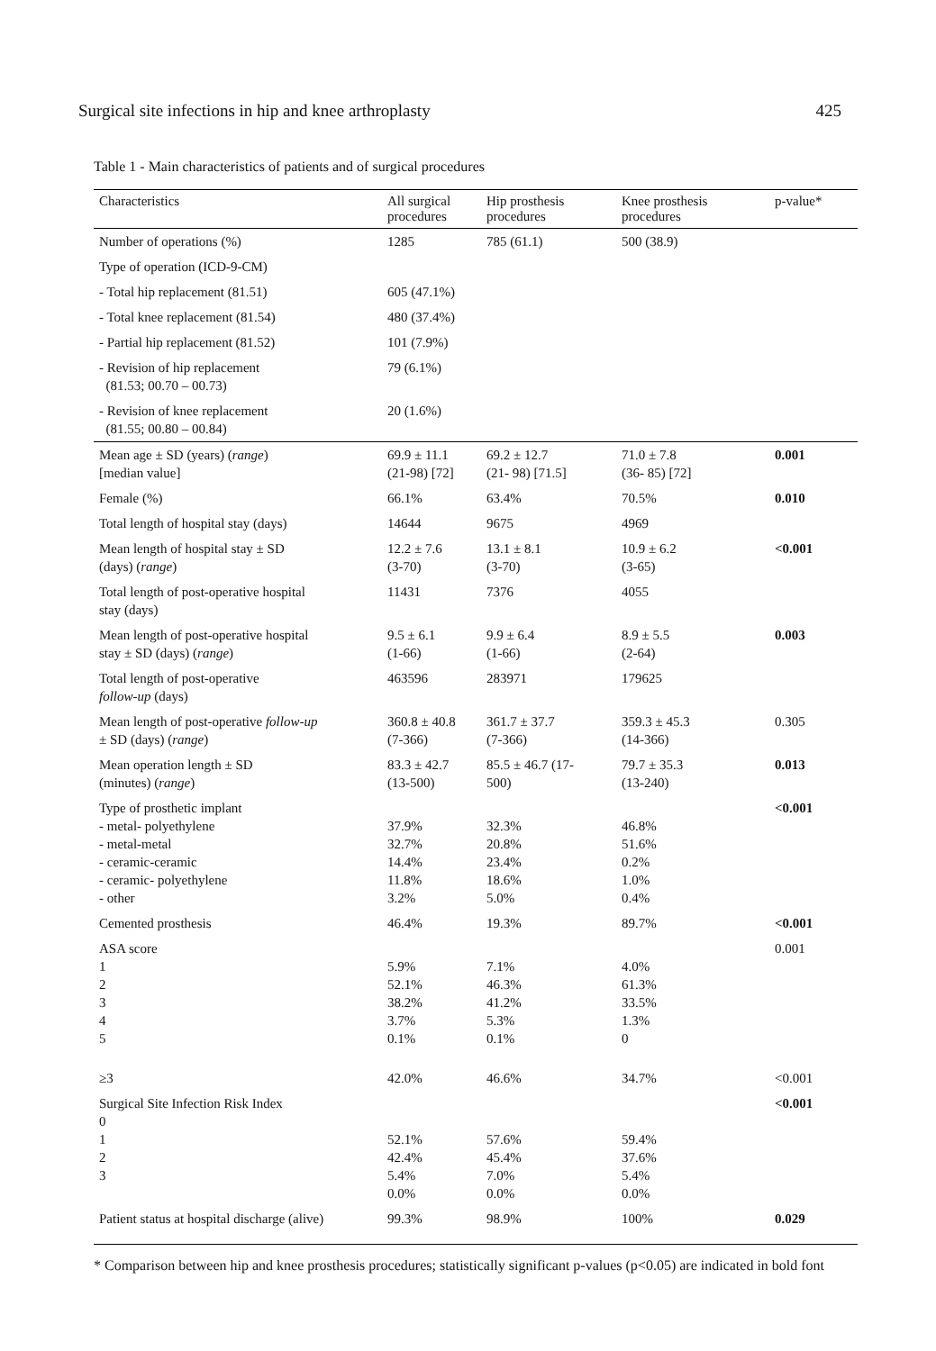Surgical site infections in hip and knee arthroplasty 425
Table 1 - Main characteristics of patients and of surgical procedures
| Characteristics | All surgical procedures | Hip prosthesis procedures | Knee prosthesis procedures | p-value* |
| --- | --- | --- | --- | --- |
| Number of operations (%) | 1285 | 785 (61.1) | 500 (38.9) | |
| Type of operation (ICD-9-CM) | | | | |
| - Total hip replacement (81.51) | 605 (47.1%) | | | |
| - Total knee replacement (81.54) | 480 (37.4%) | | | |
| - Partial hip replacement (81.52) | 101 (7.9%) | | | |
| - Revision of hip replacement (81.53; 00.70 – 00.73) | 79 (6.1%) | | | |
| - Revision of knee replacement (81.55; 00.80 – 00.84) | 20 (1.6%) | | | |
| Mean age ± SD (years) ( range ) [median value] | 69.9 ± 11.1 (21-98) [72] | 69.2 ± 12.7 (21- 98) [71.5] | 71.0 ± 7.8 (36- 85) [72] | 0.001 |
| Female (%) | 66.1% | 63.4% | 70.5% | 0.010 |
| Total length of hospital stay (days) | 14644 | 9675 | 4969 | |
| Mean length of hospital stay ± SD (days) ( range ) | 12.2 ± 7.6 (3-70) | 13.1 ± 8.1 (3-70) | 10.9 ± 6.2 (3-65) | <0.001 |
| Total length of post-operative hospital stay (days) | 11431 | 7376 | 4055 | |
| Mean length of post-operative hospital stay ± SD (days) ( range ) | 9.5 ± 6.1 (1-66) | 9.9 ± 6.4 (1-66) | 8.9 ± 5.5 (2-64) | 0.003 |
| Total length of post-operative follow-up (days) | 463596 | 283971 | 179625 | |
| Mean length of post-operative follow-up ± SD (days) ( range ) | 360.8 ± 40.8 (7-366) | 361.7 ± 37.7 (7-366) | 359.3 ± 45.3 (14-366) | 0.305 |
| Mean operation length ± SD (minutes) ( range ) | 83.3 ± 42.7 (13-500) | 85.5 ± 46.7 (17- 500) | 79.7 ± 35.3 (13-240) | 0.013 |
| Type of prosthetic implant - metal- polyethylene - metal-metal - ceramic-ceramic - ceramic- polyethylene - other | 37.9% 32.7% 14.4% 11.8% 3.2% | 32.3% 20.8% 23.4% 18.6% 5.0% | 46.8% 51.6% 0.2% 1.0% 0.4% | <0.001 |
| Cemented prosthesis | 46.4% | 19.3% | 89.7% | <0.001 |
| ASA score 1 2 3 4 5 | 5.9% 52.1% 38.2% 3.7% 0.1% | 7.1% 46.3% 41.2% 5.3% 0.1% | 4.0% 61.3% 33.5% 1.3% 0 | 0.001 |
| ≥3 | 42.0% | 46.6% | 34.7% | <0.001 |
| Surgical Site Infection Risk Index 0 1 2 3 | 52.1% 42.4% 5.4% 0.0% | 57.6% 45.4% 7.0% 0.0% | 59.4% 37.6% 5.4% 0.0% | <0.001 |
| Patient status at hospital discharge (alive) | 99.3% | 98.9% | 100% | 0.029 |
* Comparison between hip and knee prosthesis procedures; statistically significant p-values (p<0.05) are indicated in bold font